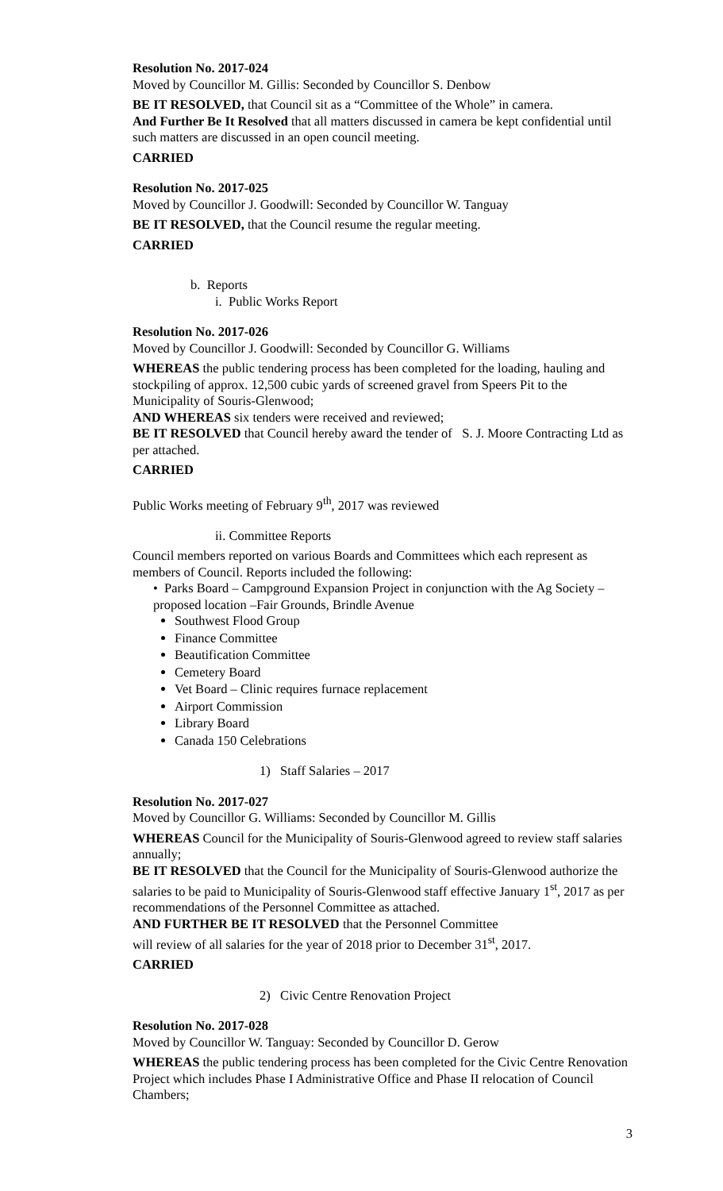Resolution No. 2017-024
Moved by Councillor M. Gillis: Seconded by Councillor S. Denbow
BE IT RESOLVED, that Council sit as a “Committee of the Whole” in camera.
And Further Be It Resolved that all matters discussed in camera be kept confidential until such matters are discussed in an open council meeting.
CARRIED
Resolution No. 2017-025
Moved by Councillor J. Goodwill: Seconded by Councillor W. Tanguay
BE IT RESOLVED, that the Council resume the regular meeting.
CARRIED
b. Reports
i. Public Works Report
Resolution No. 2017-026
Moved by Councillor J. Goodwill: Seconded by Councillor G. Williams
WHEREAS the public tendering process has been completed for the loading, hauling and stockpiling of approx. 12,500 cubic yards of screened gravel from Speers Pit to the Municipality of Souris-Glenwood;
AND WHEREAS six tenders were received and reviewed;
BE IT RESOLVED that Council hereby award the tender of S. J. Moore Contracting Ltd as per attached.
CARRIED
Public Works meeting of February 9<sup>th</sup>, 2017 was reviewed
ii. Committee Reports
Council members reported on various Boards and Committees which each represent as members of Council. Reports included the following:
• Parks Board – Campground Expansion Project in conjunction with the Ag Society – proposed location –Fair Grounds, Brindle Avenue
Southwest Flood Group
Finance Committee
Beautification Committee
Cemetery Board
Vet Board – Clinic requires furnace replacement
Airport Commission
Library Board
Canada 150 Celebrations
1) Staff Salaries – 2017
Resolution No. 2017-027
Moved by Councillor G. Williams: Seconded by Councillor M. Gillis
WHEREAS Council for the Municipality of Souris-Glenwood agreed to review staff salaries annually;
BE IT RESOLVED that the Council for the Municipality of Souris-Glenwood authorize the salaries to be paid to Municipality of Souris-Glenwood staff effective January 1<sup>st</sup>, 2017 as per recommendations of the Personnel Committee as attached.
AND FURTHER BE IT RESOLVED that the Personnel Committee
will review of all salaries for the year of 2018 prior to December 31<sup>st</sup>, 2017.
CARRIED
2) Civic Centre Renovation Project
Resolution No. 2017-028
Moved by Councillor W. Tanguay: Seconded by Councillor D. Gerow
WHEREAS the public tendering process has been completed for the Civic Centre Renovation Project which includes Phase I Administrative Office and Phase II relocation of Council Chambers;
3